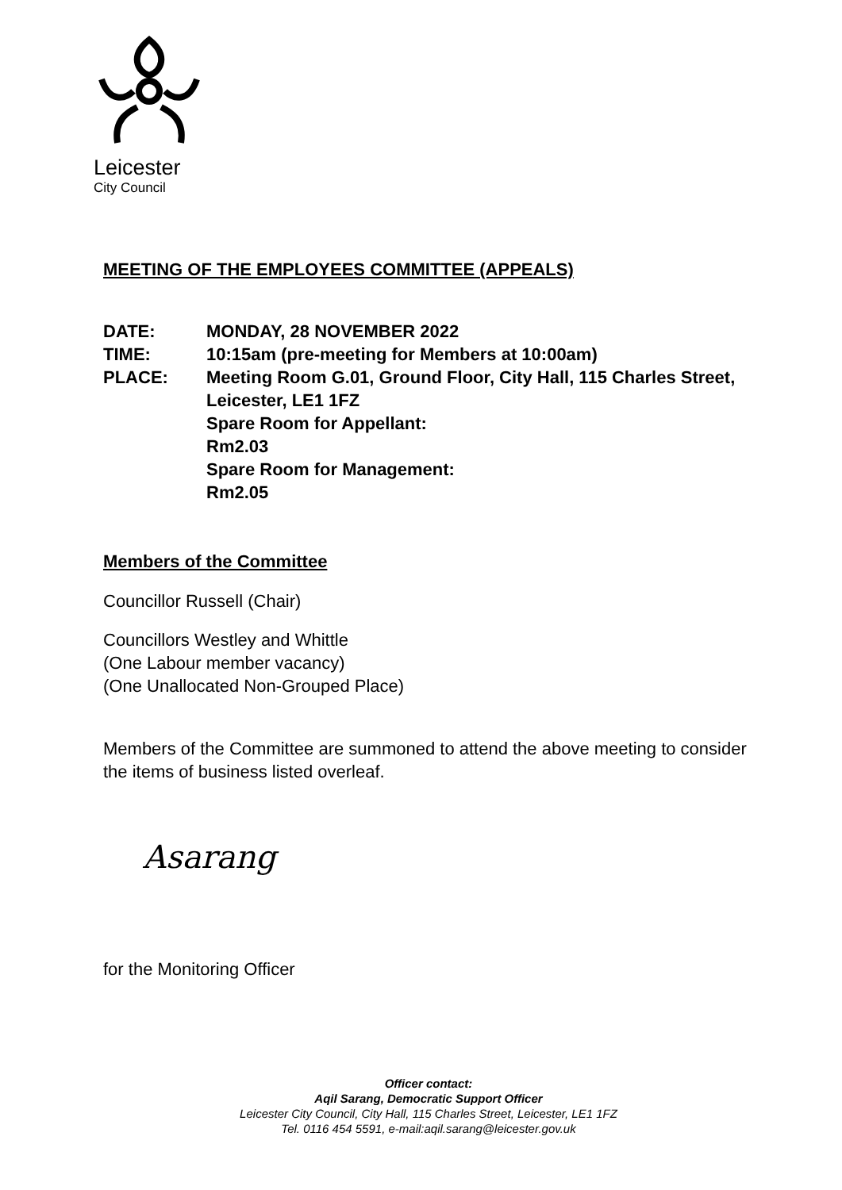Leicester
City Council
MEETING OF THE EMPLOYEES COMMITTEE (APPEALS)
| DATE: | MONDAY, 28 NOVEMBER 2022 |
| TIME: | 10:15am (pre-meeting for Members at 10:00am) |
| PLACE: | Meeting Room G.01, Ground Floor, City Hall, 115 Charles Street, Leicester, LE1 1FZ Spare Room for Appellant: Rm2.03 Spare Room for Management: Rm2.05 |
Members of the Committee
Councillor Russell (Chair)
Councillors Westley and Whittle
(One Labour member vacancy)
(One Unallocated Non-Grouped Place)
Members of the Committee are summoned to attend the above meeting to consider the items of business listed overleaf.
Asarang
for the Monitoring Officer
Officer contact:
Aqil Sarang, Democratic Support Officer
Leicester City Council, City Hall, 115 Charles Street, Leicester, LE1 1FZ
Tel. 0116 454 5591, e-mail:aqil.sarang@leicester.gov.uk